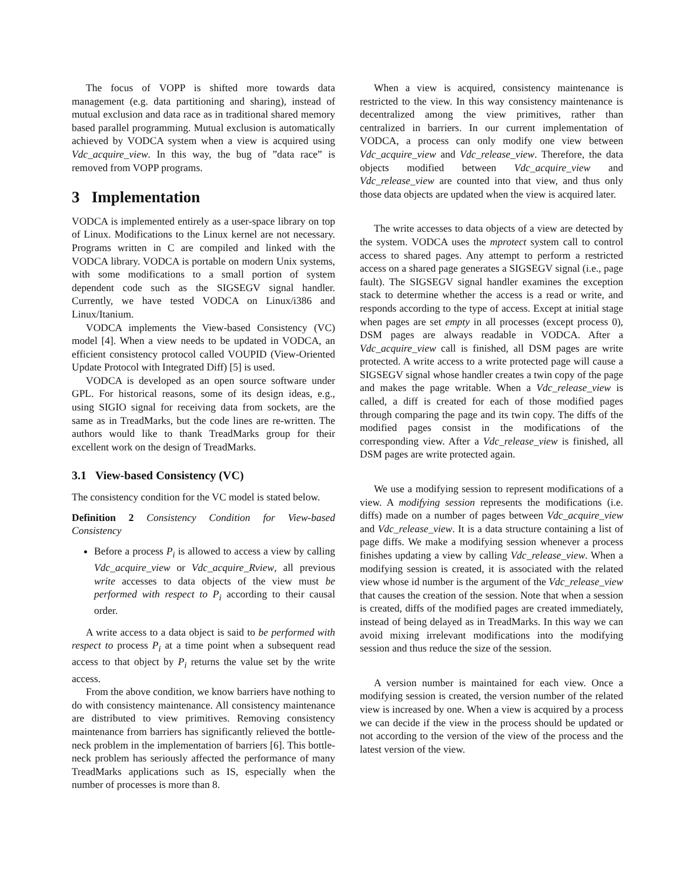The focus of VOPP is shifted more towards data management (e.g. data partitioning and sharing), instead of mutual exclusion and data race as in traditional shared memory based parallel programming. Mutual exclusion is automatically achieved by VODCA system when a view is acquired using Vdc_acquire_view. In this way, the bug of ”data race” is removed from VOPP programs.
3 Implementation
VODCA is implemented entirely as a user-space library on top of Linux. Modifications to the Linux kernel are not necessary. Programs written in C are compiled and linked with the VODCA library. VODCA is portable on modern Unix systems, with some modifications to a small portion of system dependent code such as the SIGSEGV signal handler. Currently, we have tested VODCA on Linux/i386 and Linux/Itanium.
VODCA implements the View-based Consistency (VC) model [4]. When a view needs to be updated in VODCA, an efficient consistency protocol called VOUPID (View-Oriented Update Protocol with Integrated Diff) [5] is used.
VODCA is developed as an open source software under GPL. For historical reasons, some of its design ideas, e.g., using SIGIO signal for receiving data from sockets, are the same as in TreadMarks, but the code lines are re-written. The authors would like to thank TreadMarks group for their excellent work on the design of TreadMarks.
3.1 View-based Consistency (VC)
The consistency condition for the VC model is stated below.
Definition 2 Consistency Condition for View-based Consistency
Before a process P<sub>i</sub> is allowed to access a view by calling Vdc_acquire_view or Vdc_acquire_Rview, all previous write accesses to data objects of the view must be performed with respect to P<sub>i</sub> according to their causal order.
A write access to a data object is said to be performed with respect to process P<sub>i</sub> at a time point when a subsequent read access to that object by P<sub>i</sub> returns the value set by the write access.
From the above condition, we know barriers have nothing to do with consistency maintenance. All consistency maintenance are distributed to view primitives. Removing consistency maintenance from barriers has significantly relieved the bottle-neck problem in the implementation of barriers [6]. This bottle-neck problem has seriously affected the performance of many TreadMarks applications such as IS, especially when the number of processes is more than 8.
When a view is acquired, consistency maintenance is restricted to the view. In this way consistency maintenance is decentralized among the view primitives, rather than centralized in barriers. In our current implementation of VODCA, a process can only modify one view between Vdc_acquire_view and Vdc_release_view. Therefore, the data objects modified between Vdc_acquire_view and Vdc_release_view are counted into that view, and thus only those data objects are updated when the view is acquired later.
The write accesses to data objects of a view are detected by the system. VODCA uses the mprotect system call to control access to shared pages. Any attempt to perform a restricted access on a shared page generates a SIGSEGV signal (i.e., page fault). The SIGSEGV signal handler examines the exception stack to determine whether the access is a read or write, and responds according to the type of access. Except at initial stage when pages are set empty in all processes (except process 0), DSM pages are always readable in VODCA. After a Vdc_acquire_view call is finished, all DSM pages are write protected. A write access to a write protected page will cause a SIGSEGV signal whose handler creates a twin copy of the page and makes the page writable. When a Vdc_release_view is called, a diff is created for each of those modified pages through comparing the page and its twin copy. The diffs of the modified pages consist in the modifications of the corresponding view. After a Vdc_release_view is finished, all DSM pages are write protected again.
We use a modifying session to represent modifications of a view. A modifying session represents the modifications (i.e. diffs) made on a number of pages between Vdc_acquire_view and Vdc_release_view. It is a data structure containing a list of page diffs. We make a modifying session whenever a process finishes updating a view by calling Vdc_release_view. When a modifying session is created, it is associated with the related view whose id number is the argument of the Vdc_release_view that causes the creation of the session. Note that when a session is created, diffs of the modified pages are created immediately, instead of being delayed as in TreadMarks. In this way we can avoid mixing irrelevant modifications into the modifying session and thus reduce the size of the session.
A version number is maintained for each view. Once a modifying session is created, the version number of the related view is increased by one. When a view is acquired by a process we can decide if the view in the process should be updated or not according to the version of the view of the process and the latest version of the view.